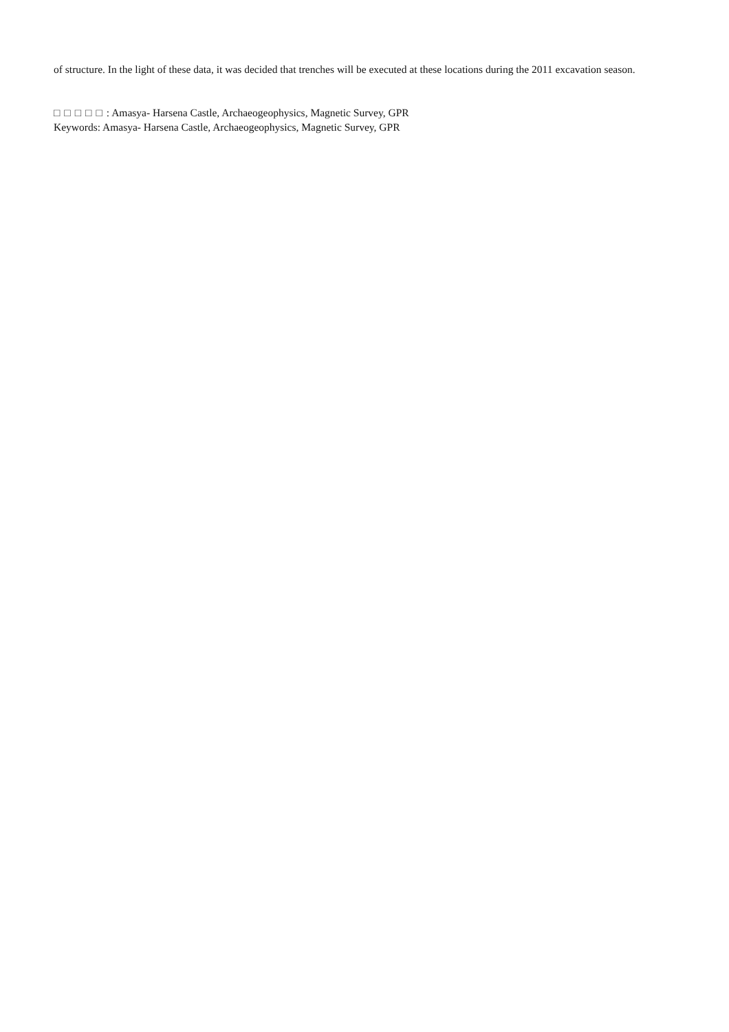of structure. In the light of these data, it was decided that trenches will be executed at these locations during the 2011 excavation season.
□□□□□: Amasya- Harsena Castle, Archaeogeophysics, Magnetic Survey, GPR
Keywords: Amasya- Harsena Castle, Archaeogeophysics, Magnetic Survey, GPR